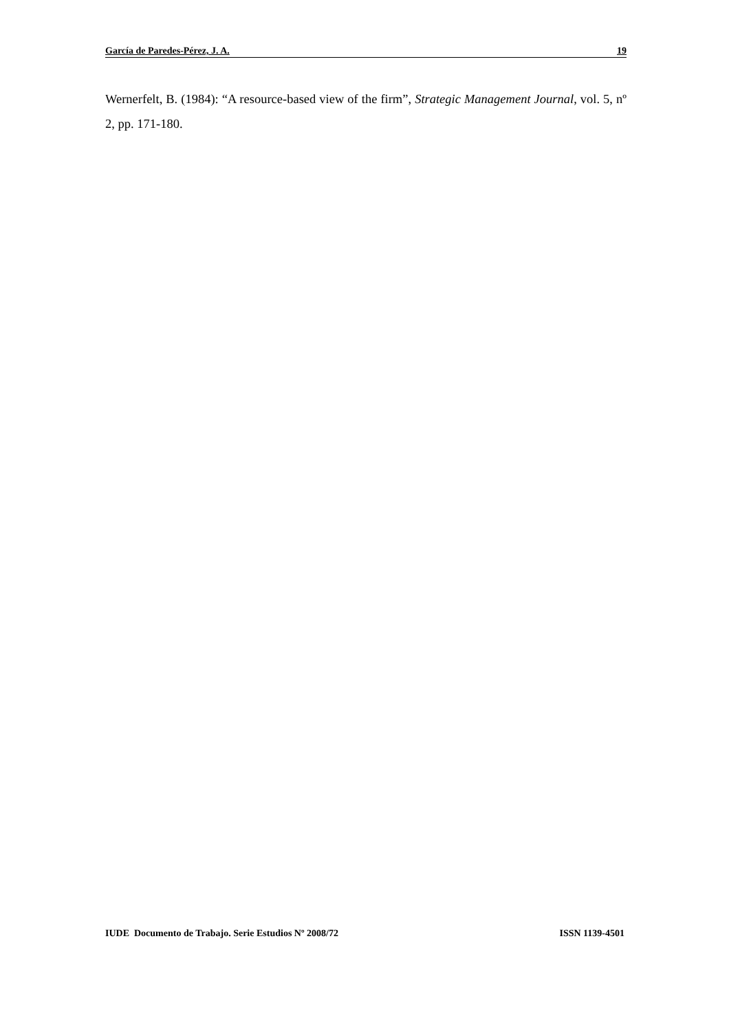García de Paredes-Pérez, J. A. 19
Wernerfelt, B. (1984): “A resource-based view of the firm”, Strategic Management Journal, vol. 5, nº 2, pp. 171-180.
IUDE Documento de Trabajo. Serie Estudios Nº 2008/72 ISSN 1139-4501